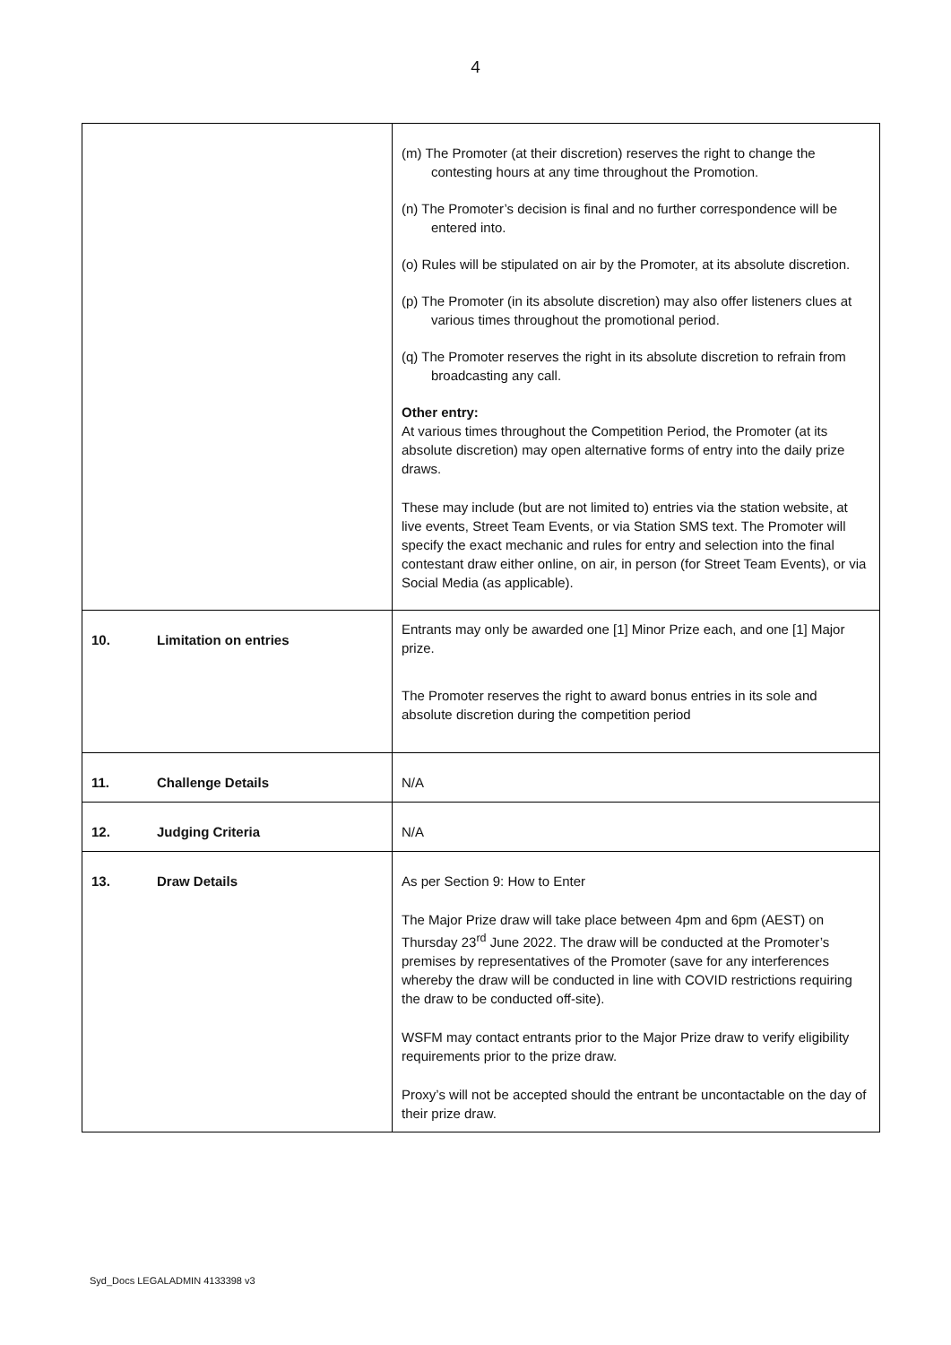4
| | (m) The Promoter (at their discretion) reserves the right to change the contesting hours at any time throughout the Promotion. (n) The Promoter’s decision is final and no further correspondence will be entered into. (o) Rules will be stipulated on air by the Promoter, at its absolute discretion. (p) The Promoter (in its absolute discretion) may also offer listeners clues at various times throughout the promotional period. (q) The Promoter reserves the right in its absolute discretion to refrain from broadcasting any call. Other entry: At various times throughout the Competition Period, the Promoter (at its absolute discretion) may open alternative forms of entry into the daily prize draws. These may include (but are not limited to) entries via the station website, at live events, Street Team Events, or via Station SMS text. The Promoter will specify the exact mechanic and rules for entry and selection into the final contestant draw either online, on air, in person (for Street Team Events), or via Social Media (as applicable). |
| 10. Limitation on entries | Entrants may only be awarded one [1] Minor Prize each, and one [1] Major prize. The Promoter reserves the right to award bonus entries in its sole and absolute discretion during the competition period |
| 11. Challenge Details | N/A |
| 12. Judging Criteria | N/A |
| 13. Draw Details | As per Section 9: How to Enter The Major Prize draw will take place between 4pm and 6pm (AEST) on Thursday 23<sup>rd</sup> June 2022. The draw will be conducted at the Promoter’s premises by representatives of the Promoter (save for any interferences whereby the draw will be conducted in line with COVID restrictions requiring the draw to be conducted off-site). WSFM may contact entrants prior to the Major Prize draw to verify eligibility requirements prior to the prize draw. Proxy’s will not be accepted should the entrant be uncontactable on the day of their prize draw. |
Syd_Docs LEGALADMIN 4133398 v3